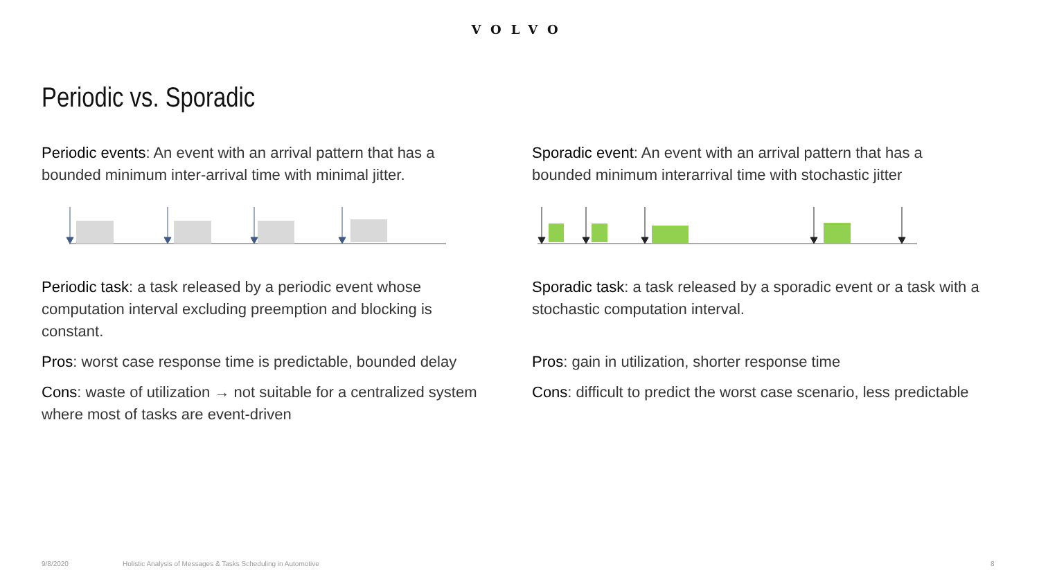VOLVO
Periodic vs. Sporadic
Periodic events: An event with an arrival pattern that has a bounded minimum inter-arrival time with minimal jitter.
Periodic task: a task released by a periodic event whose computation interval excluding preemption and blocking is constant.
Pros: worst case response time is predictable, bounded delay
Cons: waste of utilization → not suitable for a centralized system where most of tasks are event-driven
Sporadic event: An event with an arrival pattern that has a bounded minimum interarrival time with stochastic jitter
Sporadic task: a task released by a sporadic event or a task with a stochastic computation interval.
Pros: gain in utilization, shorter response time
Cons: difficult to predict the worst case scenario, less predictable
9/8/2020
Holistic Analysis of Messages & Tasks Scheduling in Automotive
8